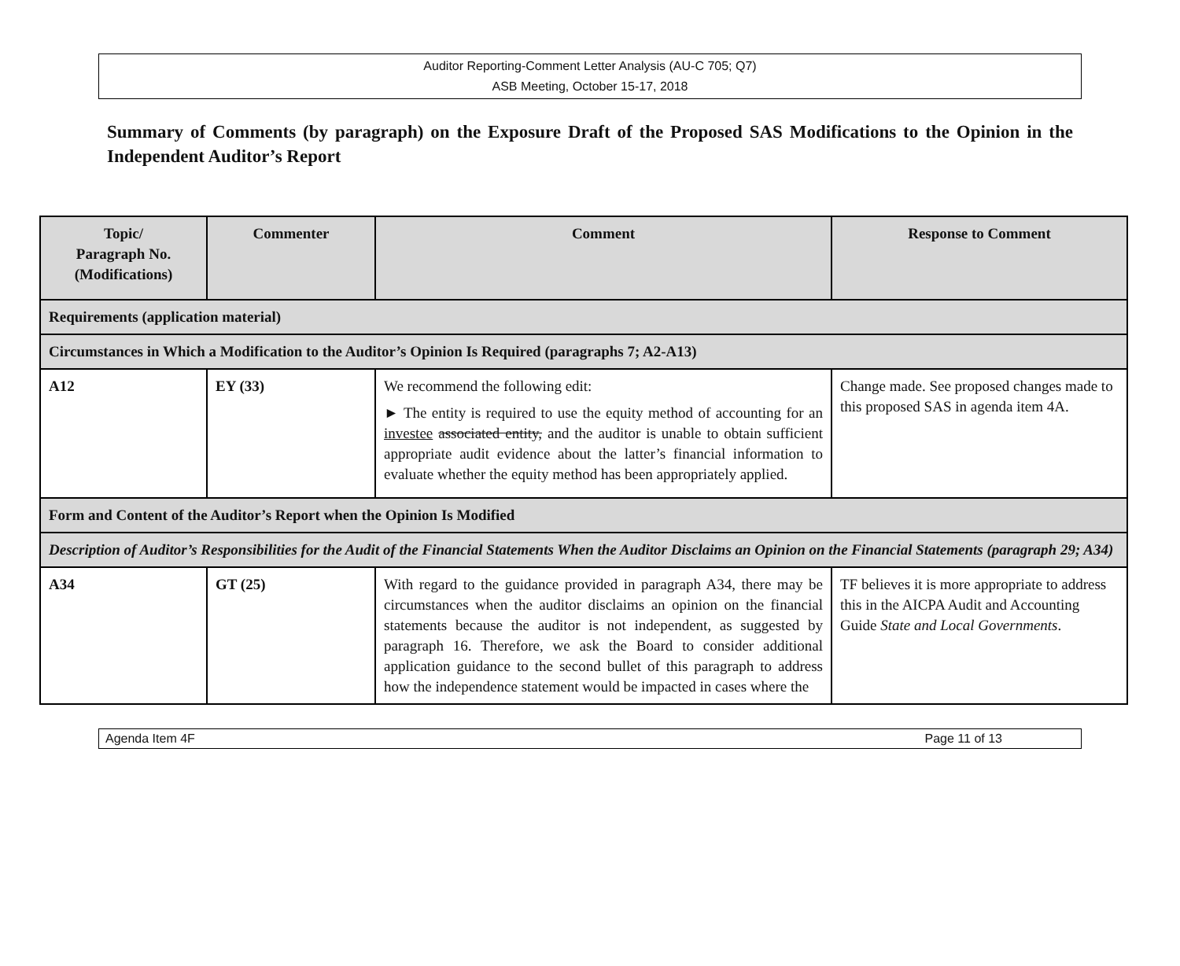Auditor Reporting-Comment Letter Analysis (AU-C 705; Q7)
ASB Meeting, October 15-17, 2018
Summary of Comments (by paragraph) on the Exposure Draft of the Proposed SAS Modifications to the Opinion in the Independent Auditor’s Report
| Topic/ Paragraph No. (Modifications) | Commenter | Comment | Response to Comment |
| --- | --- | --- | --- |
| Requirements (application material) | | | |
| Circumstances in Which a Modification to the Auditor’s Opinion Is Required (paragraphs 7; A2-A13) | | | |
| A12 | EY (33) | We recommend the following edit: ► The entity is required to use the equity method of accounting for an investee associated entity, and the auditor is unable to obtain sufficient appropriate audit evidence about the latter’s financial information to evaluate whether the equity method has been appropriately applied. | Change made. See proposed changes made to this proposed SAS in agenda item 4A. |
| Form and Content of the Auditor’s Report when the Opinion Is Modified | | | |
| Description of Auditor’s Responsibilities for the Audit of the Financial Statements When the Auditor Disclaims an Opinion on the Financial Statements (paragraph 29; A34) | | | |
| A34 | GT (25) | With regard to the guidance provided in paragraph A34, there may be circumstances when the auditor disclaims an opinion on the financial statements because the auditor is not independent, as suggested by paragraph 16. Therefore, we ask the Board to consider additional application guidance to the second bullet of this paragraph to address how the independence statement would be impacted in cases where the | TF believes it is more appropriate to address this in the AICPA Audit and Accounting Guide State and Local Governments . |
Agenda Item 4F Page 11 of 13